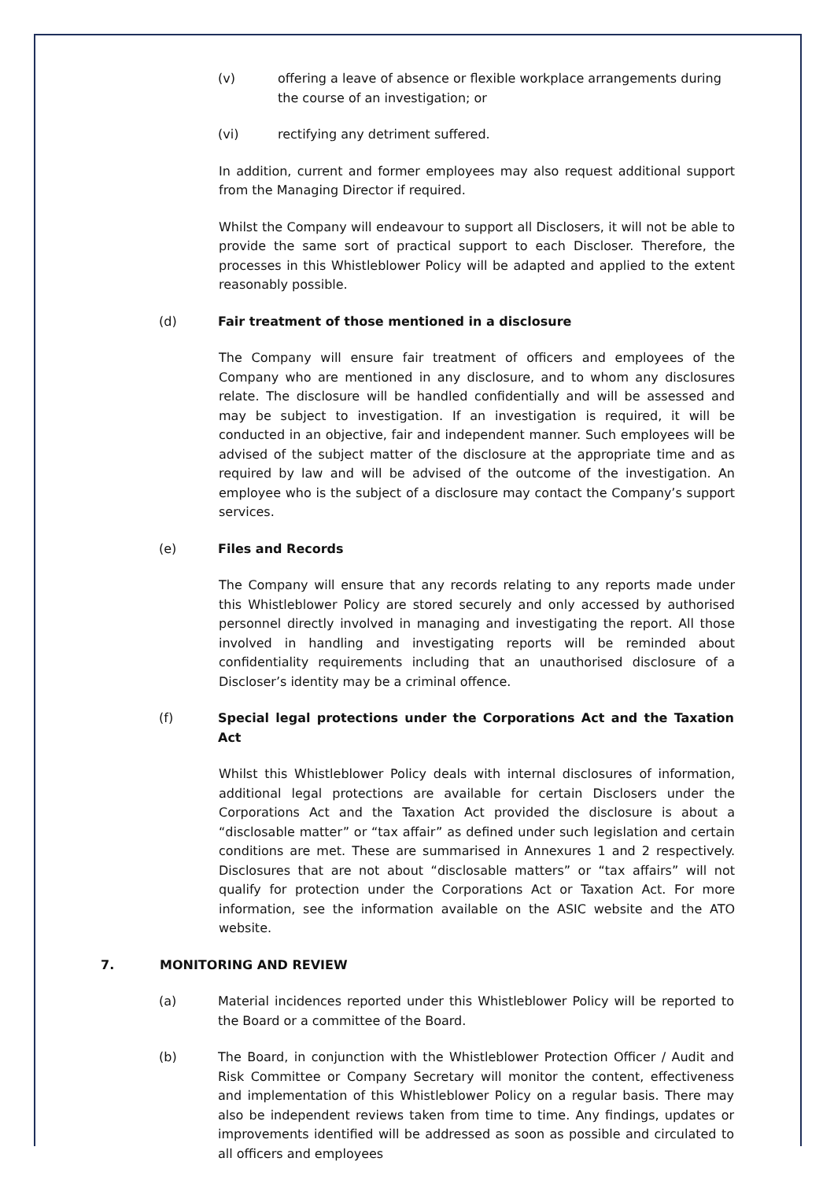(v) offering a leave of absence or flexible workplace arrangements during the course of an investigation; or
(vi) rectifying any detriment suffered.
In addition, current and former employees may also request additional support from the Managing Director if required.
Whilst the Company will endeavour to support all Disclosers, it will not be able to provide the same sort of practical support to each Discloser. Therefore, the processes in this Whistleblower Policy will be adapted and applied to the extent reasonably possible.
(d) Fair treatment of those mentioned in a disclosure
The Company will ensure fair treatment of officers and employees of the Company who are mentioned in any disclosure, and to whom any disclosures relate. The disclosure will be handled confidentially and will be assessed and may be subject to investigation. If an investigation is required, it will be conducted in an objective, fair and independent manner. Such employees will be advised of the subject matter of the disclosure at the appropriate time and as required by law and will be advised of the outcome of the investigation. An employee who is the subject of a disclosure may contact the Company’s support services.
(e) Files and Records
The Company will ensure that any records relating to any reports made under this Whistleblower Policy are stored securely and only accessed by authorised personnel directly involved in managing and investigating the report. All those involved in handling and investigating reports will be reminded about confidentiality requirements including that an unauthorised disclosure of a Discloser’s identity may be a criminal offence.
(f) Special legal protections under the Corporations Act and the Taxation Act
Whilst this Whistleblower Policy deals with internal disclosures of information, additional legal protections are available for certain Disclosers under the Corporations Act and the Taxation Act provided the disclosure is about a “disclosable matter” or “tax affair” as defined under such legislation and certain conditions are met. These are summarised in Annexures 1 and 2 respectively. Disclosures that are not about “disclosable matters” or “tax affairs” will not qualify for protection under the Corporations Act or Taxation Act. For more information, see the information available on the ASIC website and the ATO website.
7. MONITORING AND REVIEW
(a) Material incidences reported under this Whistleblower Policy will be reported to the Board or a committee of the Board.
(b) The Board, in conjunction with the Whistleblower Protection Officer / Audit and Risk Committee or Company Secretary will monitor the content, effectiveness and implementation of this Whistleblower Policy on a regular basis. There may also be independent reviews taken from time to time. Any findings, updates or improvements identified will be addressed as soon as possible and circulated to all officers and employees